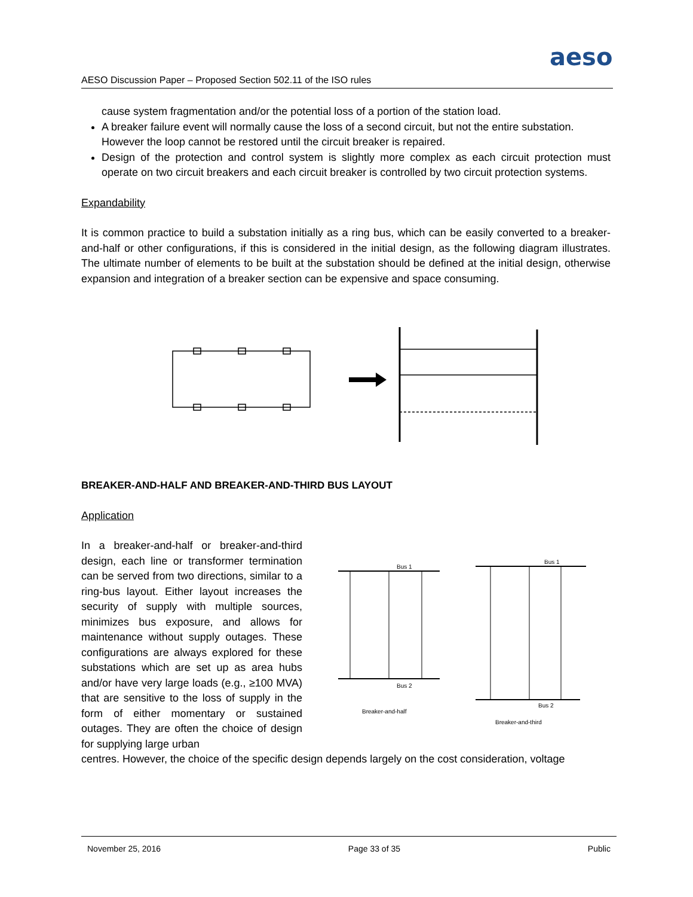aeso
AESO Discussion Paper – Proposed Section 502.11 of the ISO rules
cause system fragmentation and/or the potential loss of a portion of the station load.
A breaker failure event will normally cause the loss of a second circuit, but not the entire substation. However the loop cannot be restored until the circuit breaker is repaired.
Design of the protection and control system is slightly more complex as each circuit protection must operate on two circuit breakers and each circuit breaker is controlled by two circuit protection systems.
Expandability
It is common practice to build a substation initially as a ring bus, which can be easily converted to a breaker-and-half or other configurations, if this is considered in the initial design, as the following diagram illustrates. The ultimate number of elements to be built at the substation should be defined at the initial design, otherwise expansion and integration of a breaker section can be expensive and space consuming.
BREAKER-AND-HALF AND BREAKER-AND-THIRD BUS LAYOUT
Application
In a breaker-and-half or breaker-and-third design, each line or transformer termination can be served from two directions, similar to a ring-bus layout. Either layout increases the security of supply with multiple sources, minimizes bus exposure, and allows for maintenance without supply outages. These configurations are always explored for these substations which are set up as area hubs and/or have very large loads (e.g., ≥100 MVA) that are sensitive to the loss of supply in the form of either momentary or sustained outages. They are often the choice of design for supplying large urban
Bus 1
Bus 2
Bus 1
Bus 2
Breaker-and-half
Breaker-and-third
centres. However, the choice of the specific design depends largely on the cost consideration, voltage
November 25, 2016 Page 33 of 35 Public